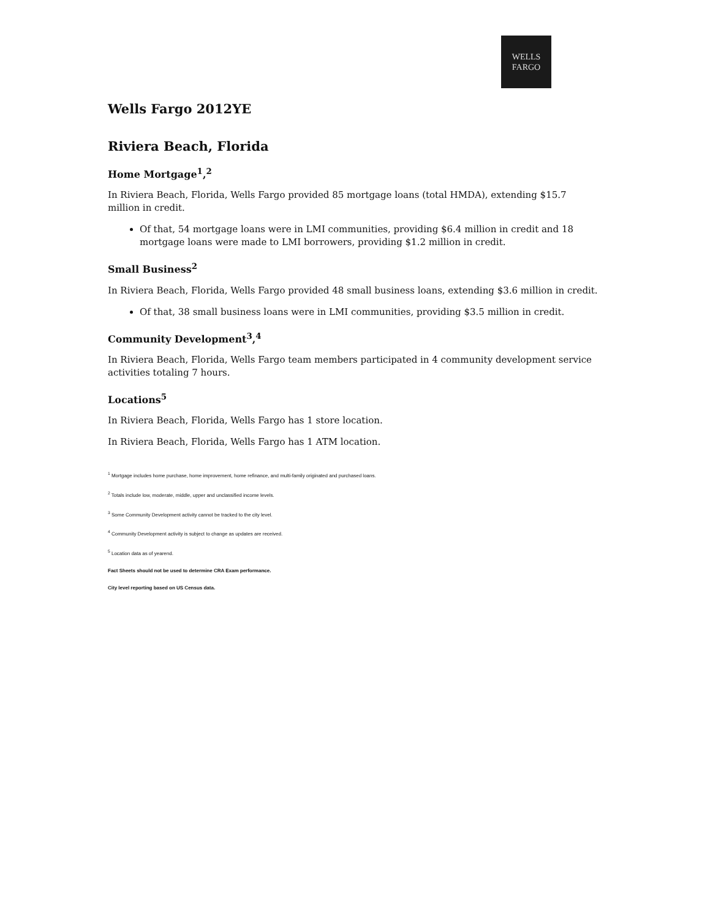WELLS
FARGO
Wells Fargo 2012YE
Riviera Beach, Florida
Home Mortgage<sup>1</sup>,<sup>2</sup>
In Riviera Beach, Florida, Wells Fargo provided 85 mortgage loans (total HMDA), extending $15.7 million in credit.
Of that, 54 mortgage loans were in LMI communities, providing $6.4 million in credit and 18 mortgage loans were made to LMI borrowers, providing $1.2 million in credit.
Small Business<sup>2</sup>
In Riviera Beach, Florida, Wells Fargo provided 48 small business loans, extending $3.6 million in credit.
Of that, 38 small business loans were in LMI communities, providing $3.5 million in credit.
Community Development<sup>3</sup>,<sup>4</sup>
In Riviera Beach, Florida, Wells Fargo team members participated in 4 community development service activities totaling 7 hours.
Locations<sup>5</sup>
In Riviera Beach, Florida, Wells Fargo has 1 store location.
In Riviera Beach, Florida, Wells Fargo has 1 ATM location.
<sup>1</sup> Mortgage includes home purchase, home improvement, home refinance, and multi-family originated and purchased loans.
<sup>2</sup> Totals include low, moderate, middle, upper and unclassified income levels.
<sup>3</sup> Some Community Development activity cannot be tracked to the city level.
<sup>4</sup> Community Development activity is subject to change as updates are received.
<sup>5</sup> Location data as of yearend.
Fact Sheets should not be used to determine CRA Exam performance.
City level reporting based on US Census data.